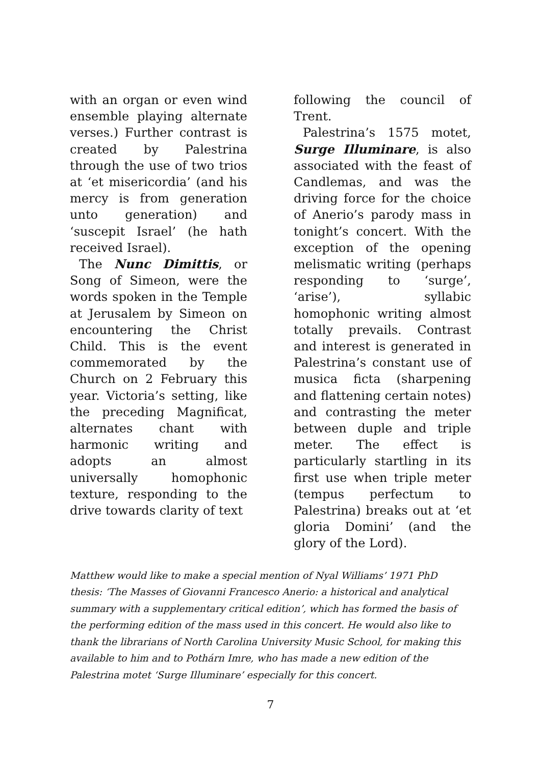with an organ or even wind ensemble playing alternate verses.) Further contrast is created by Palestrina through the use of two trios at ‘et misericordia’ (and his mercy is from generation unto generation) and ‘suscepit Israel’ (he hath received Israel).
The Nunc Dimittis, or Song of Simeon, were the words spoken in the Temple at Jerusalem by Simeon on encountering the Christ Child. This is the event commemorated by the Church on 2 February this year. Victoria’s setting, like the preceding Magnificat, alternates chant with harmonic writing and adopts an almost universally homophonic texture, responding to the drive towards clarity of text
following the council of Trent.
Palestrina’s 1575 motet, Surge Illuminare, is also associated with the feast of Candlemas, and was the driving force for the choice of Anerio’s parody mass in tonight’s concert. With the exception of the opening melismatic writing (perhaps responding to ‘surge’, ‘arise’), syllabic homophonic writing almost totally prevails. Contrast and interest is generated in Palestrina’s constant use of musica ficta (sharpening and flattening certain notes) and contrasting the meter between duple and triple meter. The effect is particularly startling in its first use when triple meter (tempus perfectum to Palestrina) breaks out at ‘et gloria Domini’ (and the glory of the Lord).
Matthew would like to make a special mention of Nyal Williams’ 1971 PhD thesis: ‘The Masses of Giovanni Francesco Anerio: a historical and analytical summary with a supplementary critical edition’, which has formed the basis of the performing edition of the mass used in this concert. He would also like to thank the librarians of North Carolina University Music School, for making this available to him and to Pothárn Imre, who has made a new edition of the Palestrina motet ‘Surge Illuminare’ especially for this concert.
7